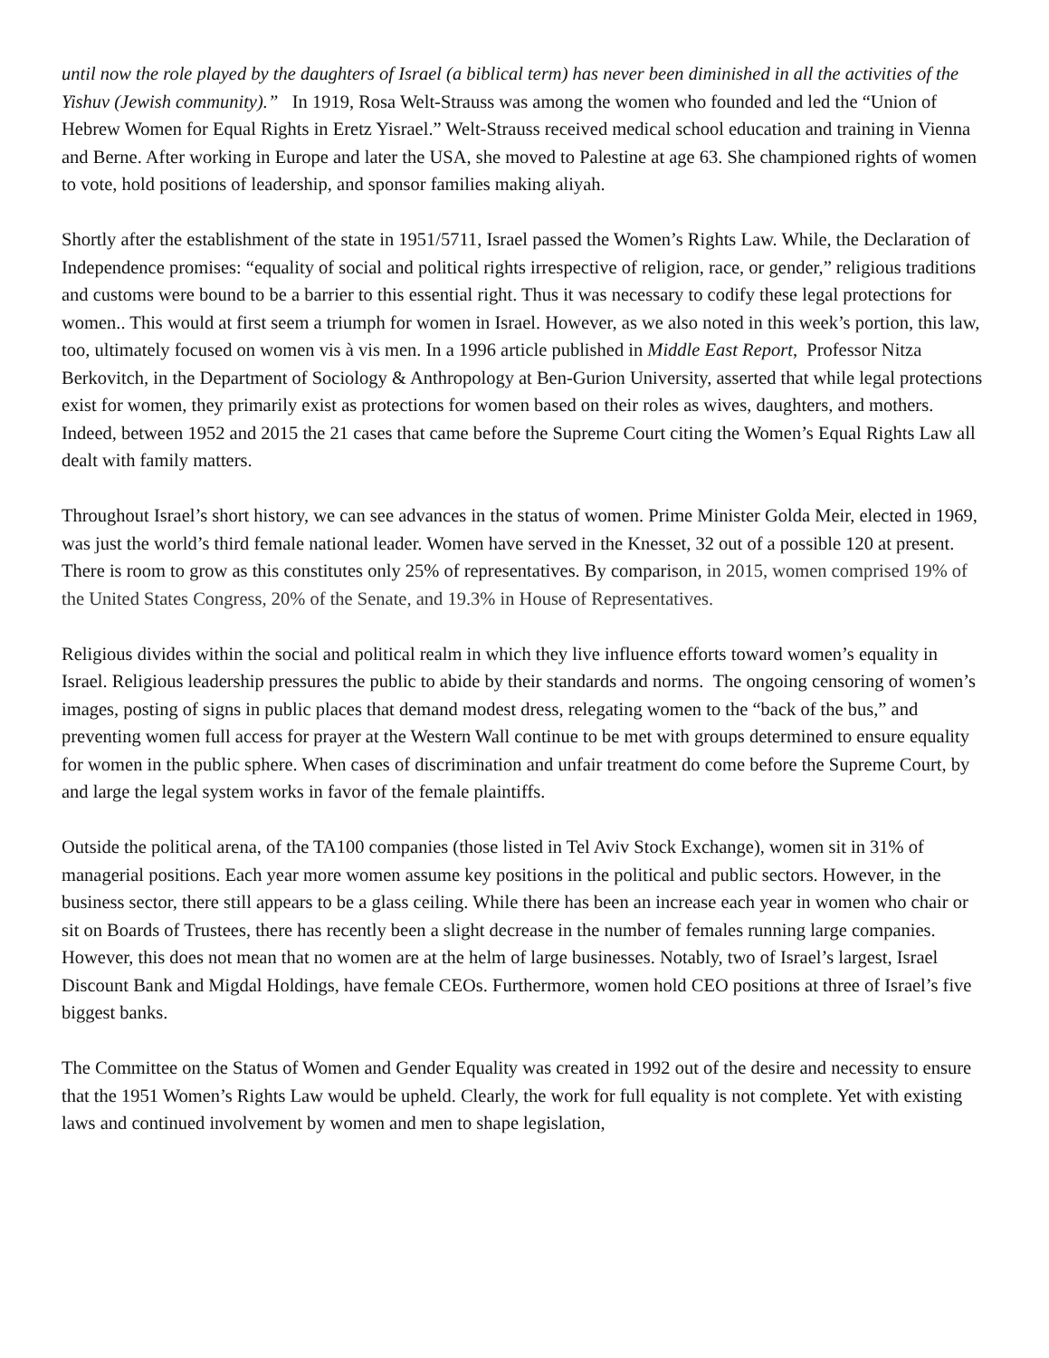until now the role played by the daughters of Israel (a biblical term) has never been diminished in all the activities of the Yishuv (Jewish community).” In 1919, Rosa Welt-Strauss was among the women who founded and led the “Union of Hebrew Women for Equal Rights in Eretz Yisrael.” Welt-Strauss received medical school education and training in Vienna and Berne. After working in Europe and later the USA, she moved to Palestine at age 63. She championed rights of women to vote, hold positions of leadership, and sponsor families making aliyah.
Shortly after the establishment of the state in 1951/5711, Israel passed the Women’s Rights Law. While, the Declaration of Independence promises: “equality of social and political rights irrespective of religion, race, or gender,” religious traditions and customs were bound to be a barrier to this essential right. Thus it was necessary to codify these legal protections for women.. This would at first seem a triumph for women in Israel. However, as we also noted in this week’s portion, this law, too, ultimately focused on women vis à vis men. In a 1996 article published in Middle East Report, Professor Nitza Berkovitch, in the Department of Sociology & Anthropology at Ben-Gurion University, asserted that while legal protections exist for women, they primarily exist as protections for women based on their roles as wives, daughters, and mothers. Indeed, between 1952 and 2015 the 21 cases that came before the Supreme Court citing the Women’s Equal Rights Law all dealt with family matters.
Throughout Israel’s short history, we can see advances in the status of women. Prime Minister Golda Meir, elected in 1969, was just the world’s third female national leader. Women have served in the Knesset, 32 out of a possible 120 at present. There is room to grow as this constitutes only 25% of representatives. By comparison, in 2015, women comprised 19% of the United States Congress, 20% of the Senate, and 19.3% in House of Representatives.
Religious divides within the social and political realm in which they live influence efforts toward women’s equality in Israel. Religious leadership pressures the public to abide by their standards and norms. The ongoing censoring of women’s images, posting of signs in public places that demand modest dress, relegating women to the “back of the bus,” and preventing women full access for prayer at the Western Wall continue to be met with groups determined to ensure equality for women in the public sphere. When cases of discrimination and unfair treatment do come before the Supreme Court, by and large the legal system works in favor of the female plaintiffs.
Outside the political arena, of the TA100 companies (those listed in Tel Aviv Stock Exchange), women sit in 31% of managerial positions. Each year more women assume key positions in the political and public sectors. However, in the business sector, there still appears to be a glass ceiling. While there has been an increase each year in women who chair or sit on Boards of Trustees, there has recently been a slight decrease in the number of females running large companies. However, this does not mean that no women are at the helm of large businesses. Notably, two of Israel’s largest, Israel Discount Bank and Migdal Holdings, have female CEOs. Furthermore, women hold CEO positions at three of Israel’s five biggest banks.
The Committee on the Status of Women and Gender Equality was created in 1992 out of the desire and necessity to ensure that the 1951 Women’s Rights Law would be upheld. Clearly, the work for full equality is not complete. Yet with existing laws and continued involvement by women and men to shape legislation,